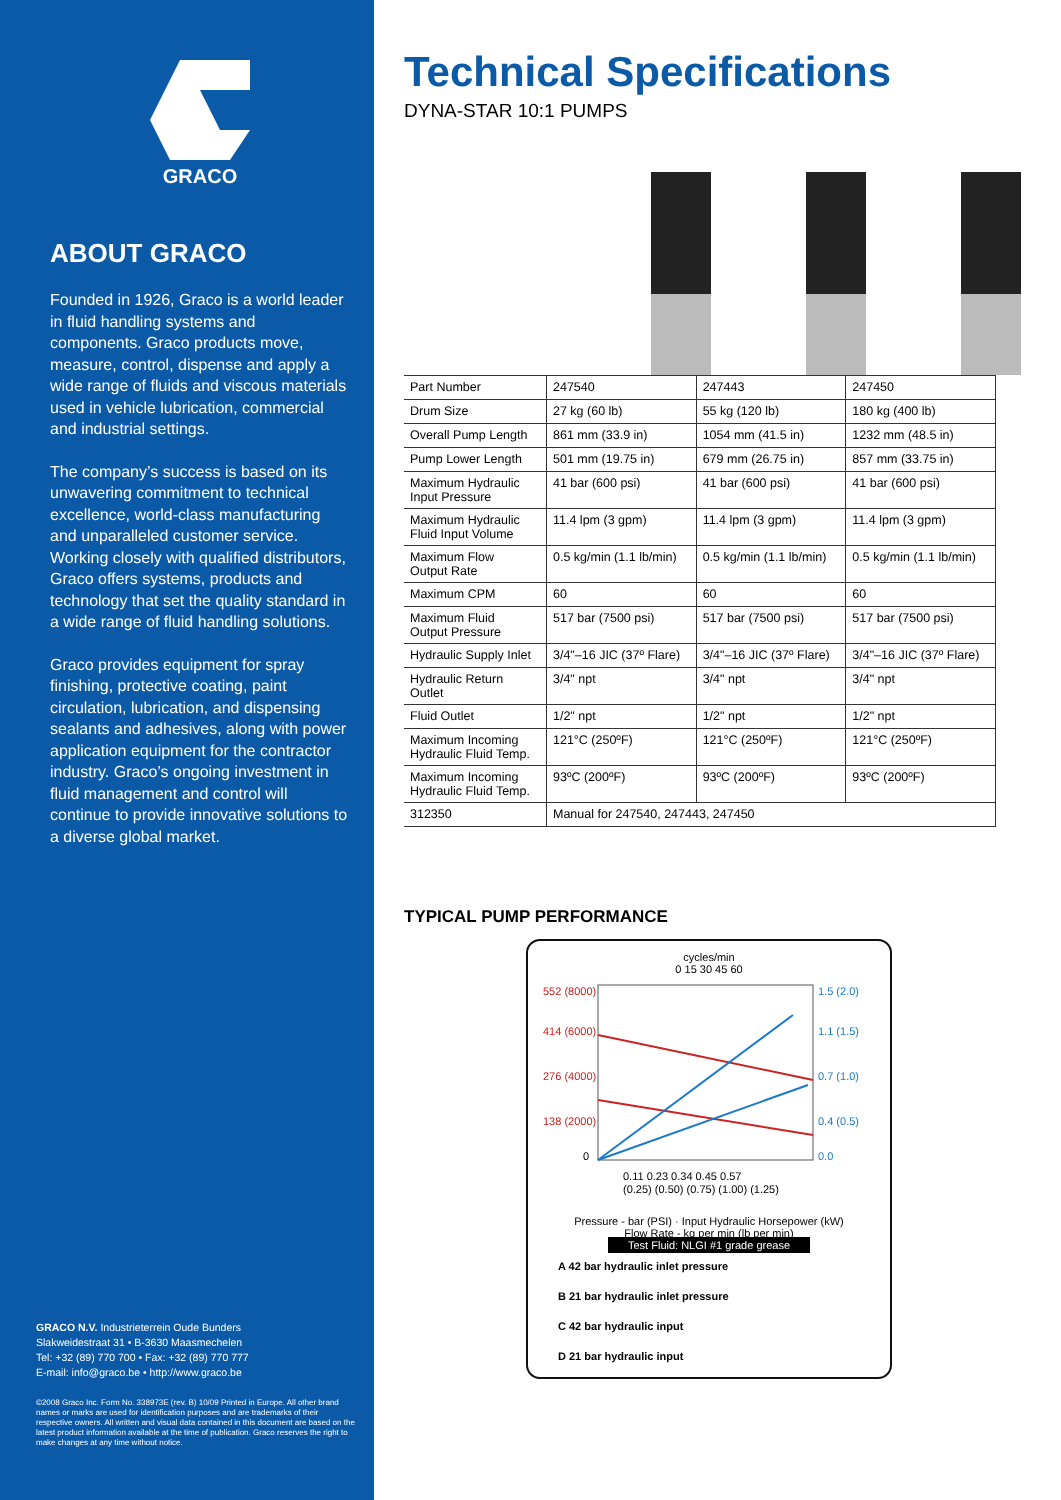GRACO
ABOUT GRACO
Founded in 1926, Graco is a world leader in fluid handling systems and components. Graco products move, measure, control, dispense and apply a wide range of fluids and viscous materials used in vehicle lubrication, commercial and industrial settings.
The company’s success is based on its unwavering commitment to technical excellence, world-class manufacturing and unparalleled customer service. Working closely with qualified distributors, Graco offers systems, products and technology that set the quality standard in a wide range of fluid handling solutions.
Graco provides equipment for spray finishing, protective coating, paint circulation, lubrication, and dispensing sealants and adhesives, along with power application equipment for the contractor industry. Graco’s ongoing investment in fluid management and control will continue to provide innovative solutions to a diverse global market.
GRACO N.V. Industrieterrein Oude Bunders
Slakweidestraat 31 • B-3630 Maasmechelen
Tel: +32 (89) 770 700 • Fax: +32 (89) 770 777
E-mail: info@graco.be • http://www.graco.be
©2008 Graco Inc. Form No. 338973E (rev. B) 10/09 Printed in Europe. All other brand names or marks are used for identification purposes and are trademarks of their respective owners. All written and visual data contained in this document are based on the latest product information available at the time of publication. Graco reserves the right to make changes at any time without notice.
Technical Specifications
DYNA-STAR 10:1 PUMPS
| Part Number | 247540 | 247443 | 247450 |
| Drum Size | 27 kg (60 lb) | 55 kg (120 lb) | 180 kg (400 lb) |
| Overall Pump Length | 861 mm (33.9 in) | 1054 mm (41.5 in) | 1232 mm (48.5 in) |
| Pump Lower Length | 501 mm (19.75 in) | 679 mm (26.75 in) | 857 mm (33.75 in) |
| Maximum Hydraulic Input Pressure | 41 bar (600 psi) | 41 bar (600 psi) | 41 bar (600 psi) |
| Maximum Hydraulic Fluid Input Volume | 11.4 lpm (3 gpm) | 11.4 lpm (3 gpm) | 11.4 lpm (3 gpm) |
| Maximum Flow Output Rate | 0.5 kg/min (1.1 lb/min) | 0.5 kg/min (1.1 lb/min) | 0.5 kg/min (1.1 lb/min) |
| Maximum CPM | 60 | 60 | 60 |
| Maximum Fluid Output Pressure | 517 bar (7500 psi) | 517 bar (7500 psi) | 517 bar (7500 psi) |
| Hydraulic Supply Inlet | 3/4"–16 JIC (37º Flare) | 3/4"–16 JIC (37º Flare) | 3/4"–16 JIC (37º Flare) |
| Hydraulic Return Outlet | 3/4" npt | 3/4" npt | 3/4" npt |
| Fluid Outlet | 1/2" npt | 1/2" npt | 1/2" npt |
| Maximum Incoming Hydraulic Fluid Temp. | 121°C (250ºF) | 121°C (250ºF) | 121°C (250ºF) |
| Maximum Incoming Hydraulic Fluid Temp. | 93ºC (200ºF) | 93ºC (200ºF) | 93ºC (200ºF) |
| 312350 | Manual for 247540, 247443, 247450 | | |
TYPICAL PUMP PERFORMANCE
cycles/min
0 15 30 45 60
552 (8000)
414 (6000)
276 (4000)
138 (2000)
0
1.5 (2.0)
1.1 (1.5)
0.7 (1.0)
0.4 (0.5)
0.0
0.11 0.23 0.34 0.45 0.57
(0.25) (0.50) (0.75) (1.00) (1.25)
Pressure - bar (PSI) · Input Hydraulic Horsepower (kW)
Flow Rate - kg per min (lb per min)
Test Fluid: NLGI #1 grade grease
A 42 bar hydraulic inlet pressure
B 21 bar hydraulic inlet pressure
C 42 bar hydraulic input
D 21 bar hydraulic input